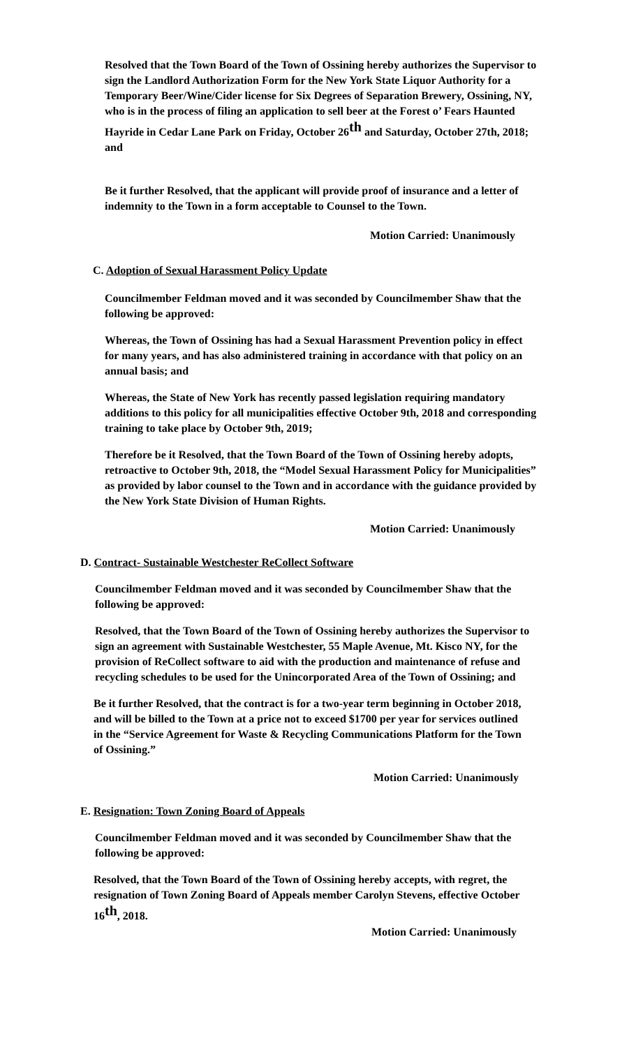Resolved that the Town Board of the Town of Ossining hereby authorizes the Supervisor to sign the Landlord Authorization Form for the New York State Liquor Authority for a Temporary Beer/Wine/Cider license for Six Degrees of Separation Brewery, Ossining, NY, who is in the process of filing an application to sell beer at the Forest o’ Fears Haunted Hayride in Cedar Lane Park on Friday, October 26<sup>th</sup> and Saturday, October 27th, 2018; and
Be it further Resolved, that the applicant will provide proof of insurance and a letter of indemnity to the Town in a form acceptable to Counsel to the Town.
Motion Carried: Unanimously
C. Adoption of Sexual Harassment Policy Update
Councilmember Feldman moved and it was seconded by Councilmember Shaw that the following be approved:
Whereas, the Town of Ossining has had a Sexual Harassment Prevention policy in effect for many years, and has also administered training in accordance with that policy on an annual basis; and
Whereas, the State of New York has recently passed legislation requiring mandatory additions to this policy for all municipalities effective October 9th, 2018 and corresponding training to take place by October 9th, 2019;
Therefore be it Resolved, that the Town Board of the Town of Ossining hereby adopts, retroactive to October 9th, 2018, the “Model Sexual Harassment Policy for Municipalities” as provided by labor counsel to the Town and in accordance with the guidance provided by the New York State Division of Human Rights.
Motion Carried: Unanimously
D. Contract- Sustainable Westchester ReCollect Software
Councilmember Feldman moved and it was seconded by Councilmember Shaw that the following be approved:
Resolved, that the Town Board of the Town of Ossining hereby authorizes the Supervisor to sign an agreement with Sustainable Westchester, 55 Maple Avenue, Mt. Kisco NY, for the provision of ReCollect software to aid with the production and maintenance of refuse and recycling schedules to be used for the Unincorporated Area of the Town of Ossining; and
Be it further Resolved, that the contract is for a two-year term beginning in October 2018, and will be billed to the Town at a price not to exceed $1700 per year for services outlined in the “Service Agreement for Waste & Recycling Communications Platform for the Town of Ossining.”
Motion Carried: Unanimously
E. Resignation: Town Zoning Board of Appeals
Councilmember Feldman moved and it was seconded by Councilmember Shaw that the following be approved:
Resolved, that the Town Board of the Town of Ossining hereby accepts, with regret, the resignation of Town Zoning Board of Appeals member Carolyn Stevens, effective October 16<sup>th</sup>, 2018.
Motion Carried: Unanimously